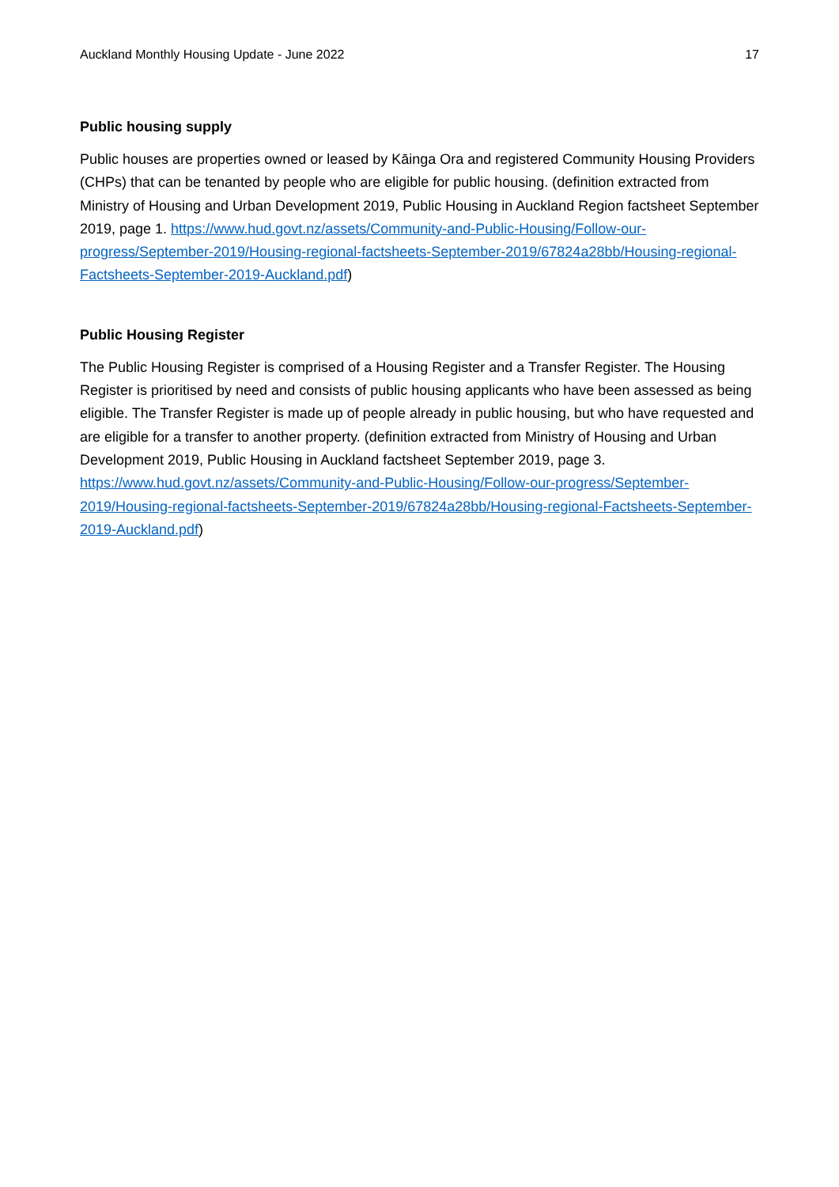Auckland Monthly Housing Update - June 2022 17
Public housing supply
Public houses are properties owned or leased by Kāinga Ora and registered Community Housing Providers (CHPs) that can be tenanted by people who are eligible for public housing. (definition extracted from Ministry of Housing and Urban Development 2019, Public Housing in Auckland Region factsheet September 2019, page 1. https://www.hud.govt.nz/assets/Community-and-Public-Housing/Follow-our-progress/September-2019/Housing-regional-factsheets-September-2019/67824a28bb/Housing-regional-Factsheets-September-2019-Auckland.pdf)
Public Housing Register
The Public Housing Register is comprised of a Housing Register and a Transfer Register. The Housing Register is prioritised by need and consists of public housing applicants who have been assessed as being eligible. The Transfer Register is made up of people already in public housing, but who have requested and are eligible for a transfer to another property. (definition extracted from Ministry of Housing and Urban Development 2019, Public Housing in Auckland factsheet September 2019, page 3. https://www.hud.govt.nz/assets/Community-and-Public-Housing/Follow-our-progress/September-2019/Housing-regional-factsheets-September-2019/67824a28bb/Housing-regional-Factsheets-September-2019-Auckland.pdf)